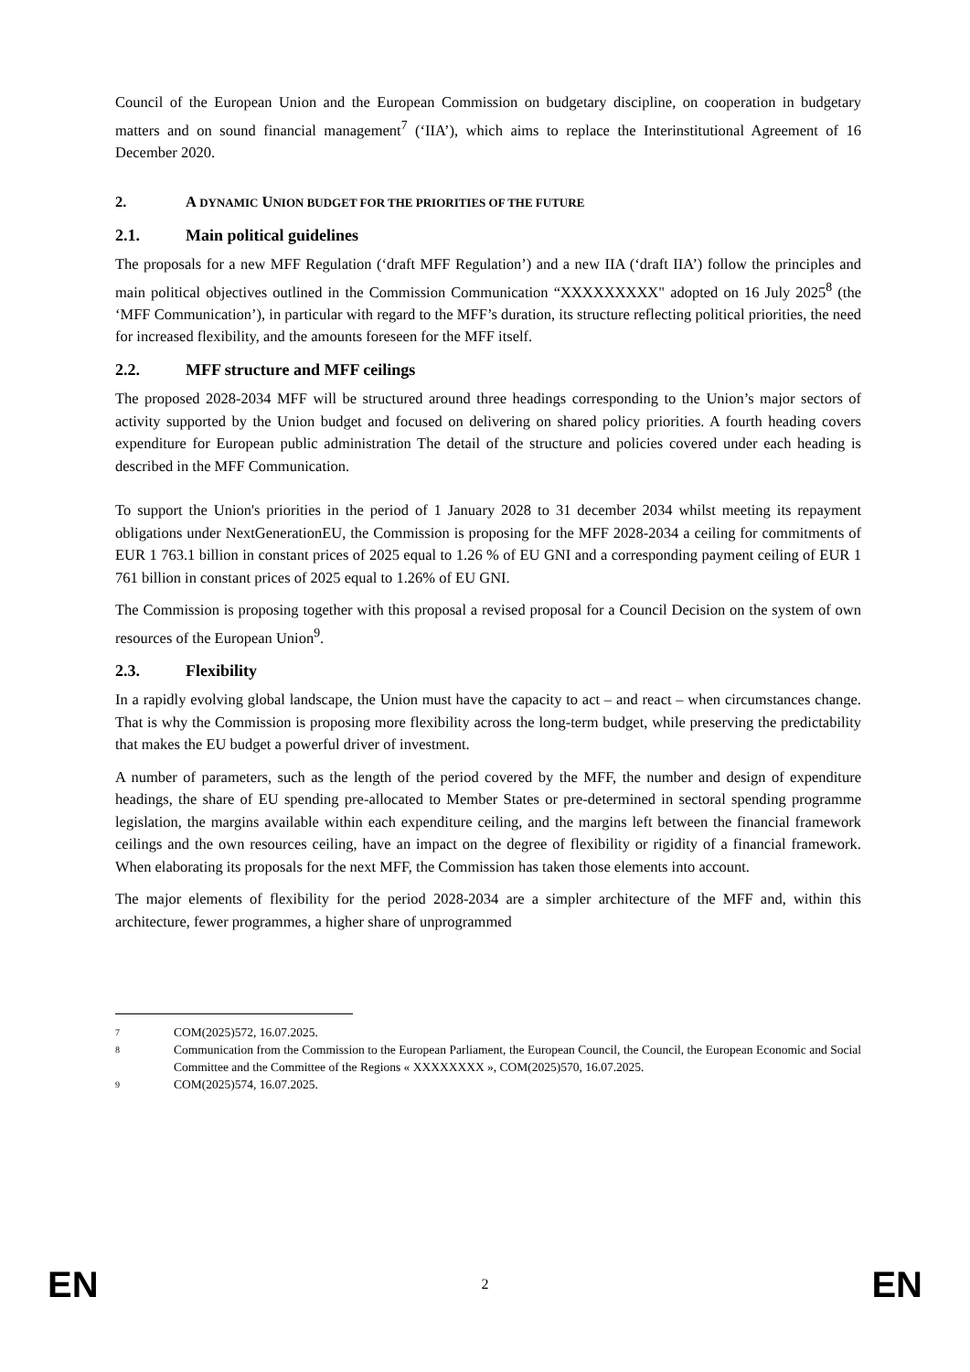Council of the European Union and the European Commission on budgetary discipline, on cooperation in budgetary matters and on sound financial management<sup>7</sup> (‘IIA’), which aims to replace the Interinstitutional Agreement of 16 December 2020.
2. A DYNAMIC UNION BUDGET FOR THE PRIORITIES OF THE FUTURE
2.1. Main political guidelines
The proposals for a new MFF Regulation (‘draft MFF Regulation’) and a new IIA (‘draft IIA’) follow the principles and main political objectives outlined in the Commission Communication “XXXXXXXXX" adopted on 16 July 2025<sup>8</sup> (the ‘MFF Communication’), in particular with regard to the MFF’s duration, its structure reflecting political priorities, the need for increased flexibility, and the amounts foreseen for the MFF itself.
2.2. MFF structure and MFF ceilings
The proposed 2028-2034 MFF will be structured around three headings corresponding to the Union’s major sectors of activity supported by the Union budget and focused on delivering on shared policy priorities. A fourth heading covers expenditure for European public administration The detail of the structure and policies covered under each heading is described in the MFF Communication.
To support the Union's priorities in the period of 1 January 2028 to 31 december 2034 whilst meeting its repayment obligations under NextGenerationEU, the Commission is proposing for the MFF 2028-2034 a ceiling for commitments of EUR 1 763.1 billion in constant prices of 2025 equal to 1.26 % of EU GNI and a corresponding payment ceiling of EUR 1 761 billion in constant prices of 2025 equal to 1.26% of EU GNI.
The Commission is proposing together with this proposal a revised proposal for a Council Decision on the system of own resources of the European Union<sup>9</sup>.
2.3. Flexibility
In a rapidly evolving global landscape, the Union must have the capacity to act – and react – when circumstances change. That is why the Commission is proposing more flexibility across the long-term budget, while preserving the predictability that makes the EU budget a powerful driver of investment.
A number of parameters, such as the length of the period covered by the MFF, the number and design of expenditure headings, the share of EU spending pre-allocated to Member States or pre-determined in sectoral spending programme legislation, the margins available within each expenditure ceiling, and the margins left between the financial framework ceilings and the own resources ceiling, have an impact on the degree of flexibility or rigidity of a financial framework. When elaborating its proposals for the next MFF, the Commission has taken those elements into account.
The major elements of flexibility for the period 2028-2034 are a simpler architecture of the MFF and, within this architecture, fewer programmes, a higher share of unprogrammed
7 COM(2025)572, 16.07.2025.
8 Communication from the Commission to the European Parliament, the European Council, the Council, the European Economic and Social Committee and the Committee of the Regions « XXXXXXXX », COM(2025)570, 16.07.2025.
9 COM(2025)574, 16.07.2025.
EN 2 EN